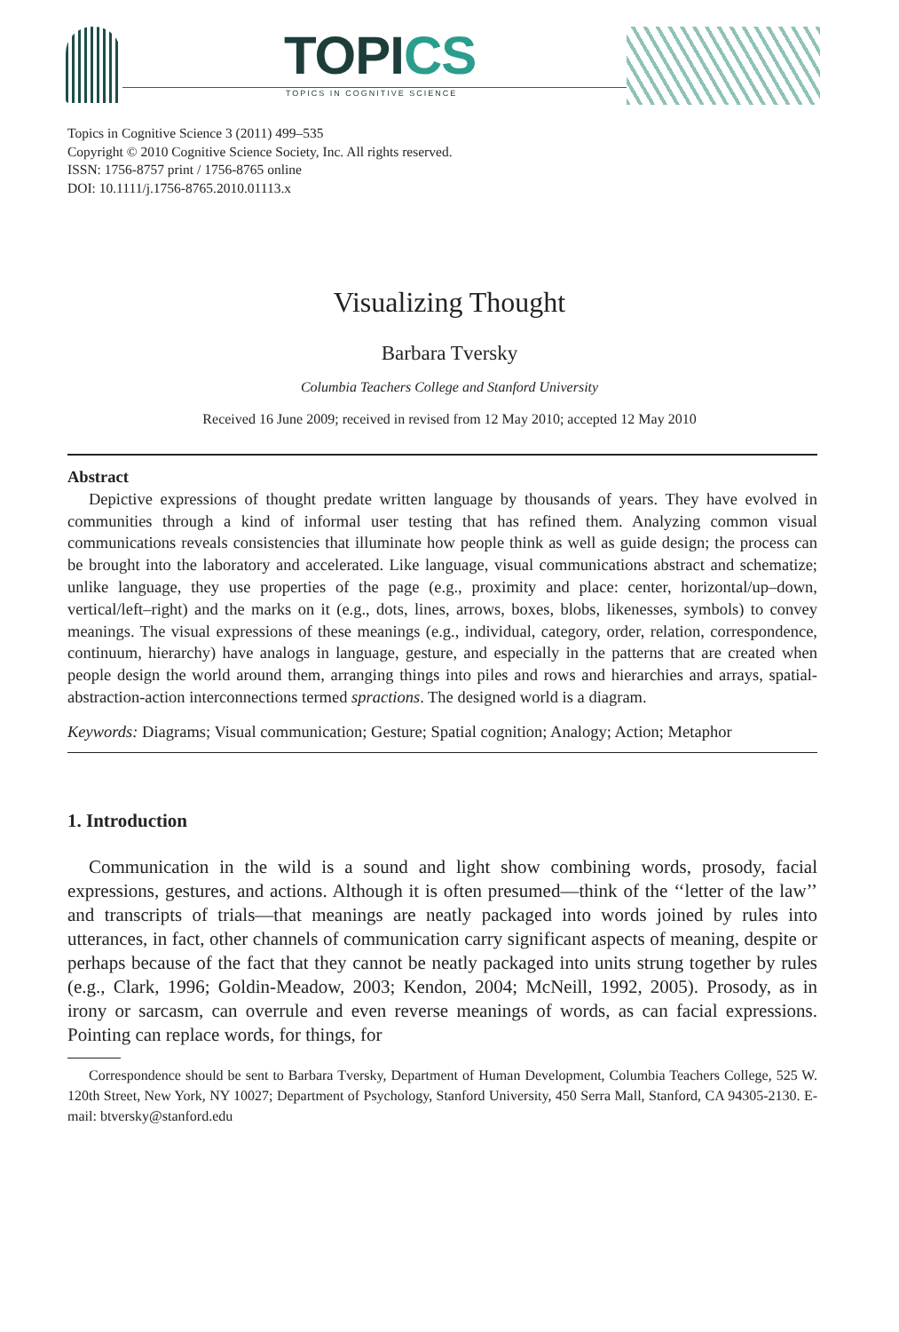TOPICS
TOPICS IN COGNITIVE SCIENCE
Topics in Cognitive Science 3 (2011) 499–535
Copyright © 2010 Cognitive Science Society, Inc. All rights reserved.
ISSN: 1756-8757 print / 1756-8765 online
DOI: 10.1111/j.1756-8765.2010.01113.x
Visualizing Thought
Barbara Tversky
Columbia Teachers College and Stanford University
Received 16 June 2009; received in revised from 12 May 2010; accepted 12 May 2010
Abstract
Depictive expressions of thought predate written language by thousands of years. They have evolved in communities through a kind of informal user testing that has refined them. Analyzing common visual communications reveals consistencies that illuminate how people think as well as guide design; the process can be brought into the laboratory and accelerated. Like language, visual communications abstract and schematize; unlike language, they use properties of the page (e.g., proximity and place: center, horizontal/up–down, vertical/left–right) and the marks on it (e.g., dots, lines, arrows, boxes, blobs, likenesses, symbols) to convey meanings. The visual expressions of these meanings (e.g., individual, category, order, relation, correspondence, continuum, hierarchy) have analogs in language, gesture, and especially in the patterns that are created when people design the world around them, arranging things into piles and rows and hierarchies and arrays, spatial-abstraction-action interconnections termed spractions. The designed world is a diagram.
Keywords: Diagrams; Visual communication; Gesture; Spatial cognition; Analogy; Action; Metaphor
1. Introduction
Communication in the wild is a sound and light show combining words, prosody, facial expressions, gestures, and actions. Although it is often presumed—think of the ‘‘letter of the law’’ and transcripts of trials—that meanings are neatly packaged into words joined by rules into utterances, in fact, other channels of communication carry significant aspects of meaning, despite or perhaps because of the fact that they cannot be neatly packaged into units strung together by rules (e.g., Clark, 1996; Goldin-Meadow, 2003; Kendon, 2004; McNeill, 1992, 2005). Prosody, as in irony or sarcasm, can overrule and even reverse meanings of words, as can facial expressions. Pointing can replace words, for things, for
Correspondence should be sent to Barbara Tversky, Department of Human Development, Columbia Teachers College, 525 W. 120th Street, New York, NY 10027; Department of Psychology, Stanford University, 450 Serra Mall, Stanford, CA 94305-2130. E-mail: btversky@stanford.edu